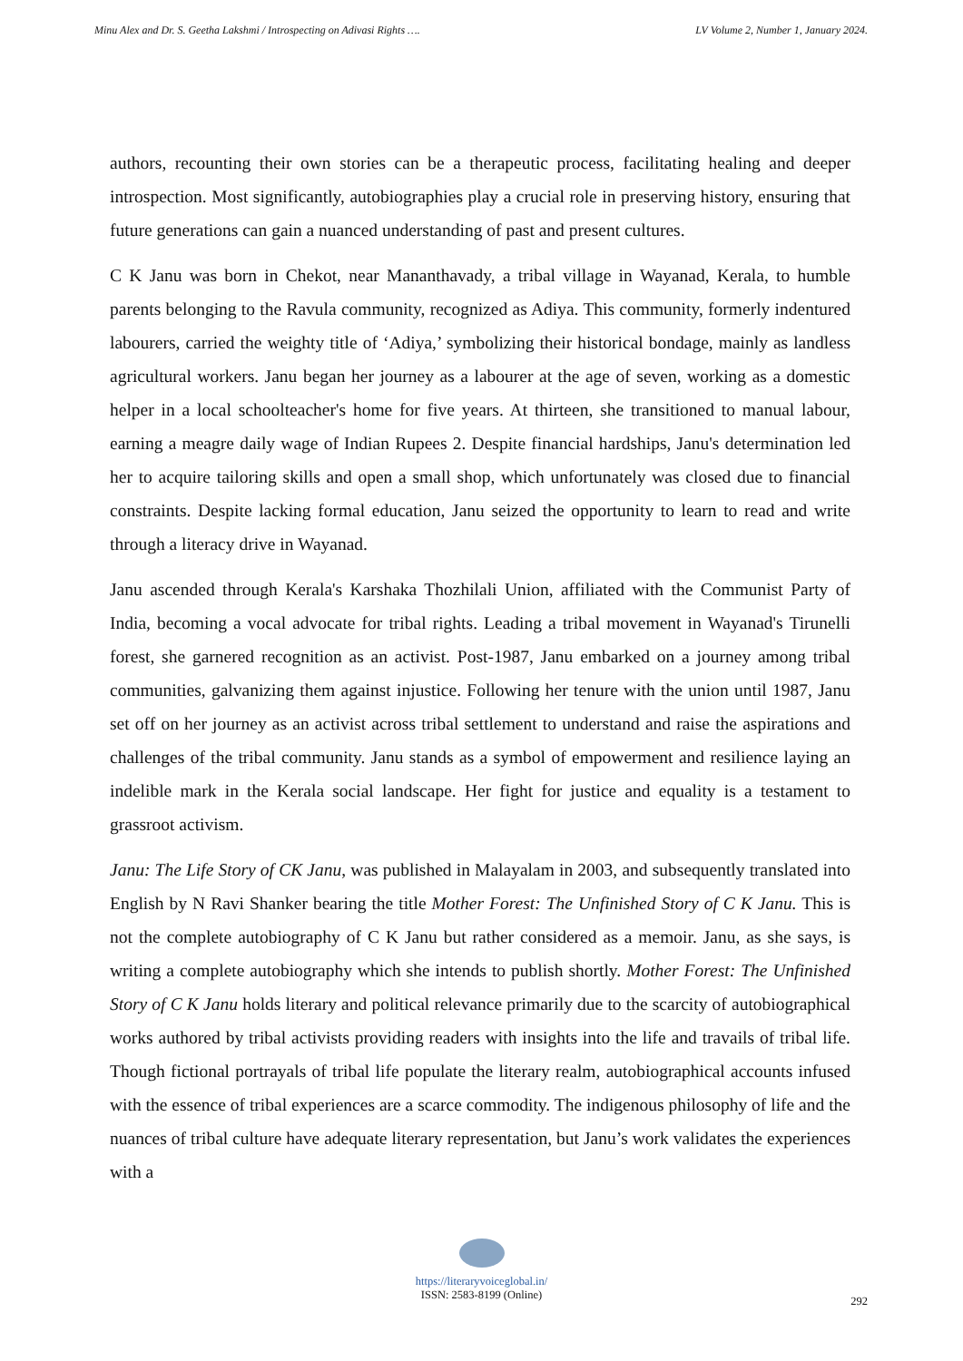Minu Alex and Dr. S. Geetha Lakshmi / Introspecting on Adivasi Rights …. LV Volume 2, Number 1, January 2024.
authors, recounting their own stories can be a therapeutic process, facilitating healing and deeper introspection. Most significantly, autobiographies play a crucial role in preserving history, ensuring that future generations can gain a nuanced understanding of past and present cultures.
C K Janu was born in Chekot, near Mananthavady, a tribal village in Wayanad, Kerala, to humble parents belonging to the Ravula community, recognized as Adiya. This community, formerly indentured labourers, carried the weighty title of ‘Adiya,’ symbolizing their historical bondage, mainly as landless agricultural workers. Janu began her journey as a labourer at the age of seven, working as a domestic helper in a local schoolteacher's home for five years. At thirteen, she transitioned to manual labour, earning a meagre daily wage of Indian Rupees 2. Despite financial hardships, Janu's determination led her to acquire tailoring skills and open a small shop, which unfortunately was closed due to financial constraints. Despite lacking formal education, Janu seized the opportunity to learn to read and write through a literacy drive in Wayanad.
Janu ascended through Kerala's Karshaka Thozhilali Union, affiliated with the Communist Party of India, becoming a vocal advocate for tribal rights. Leading a tribal movement in Wayanad's Tirunelli forest, she garnered recognition as an activist. Post-1987, Janu embarked on a journey among tribal communities, galvanizing them against injustice. Following her tenure with the union until 1987, Janu set off on her journey as an activist across tribal settlement to understand and raise the aspirations and challenges of the tribal community. Janu stands as a symbol of empowerment and resilience laying an indelible mark in the Kerala social landscape. Her fight for justice and equality is a testament to grassroot activism.
Janu: The Life Story of CK Janu, was published in Malayalam in 2003, and subsequently translated into English by N Ravi Shanker bearing the title Mother Forest: The Unfinished Story of C K Janu. This is not the complete autobiography of C K Janu but rather considered as a memoir. Janu, as she says, is writing a complete autobiography which she intends to publish shortly. Mother Forest: The Unfinished Story of C K Janu holds literary and political relevance primarily due to the scarcity of autobiographical works authored by tribal activists providing readers with insights into the life and travails of tribal life. Though fictional portrayals of tribal life populate the literary realm, autobiographical accounts infused with the essence of tribal experiences are a scarce commodity. The indigenous philosophy of life and the nuances of tribal culture have adequate literary representation, but Janu’s work validates the experiences with a
https://literaryvoiceglobal.in/
ISSN: 2583-8199 (Online)
292